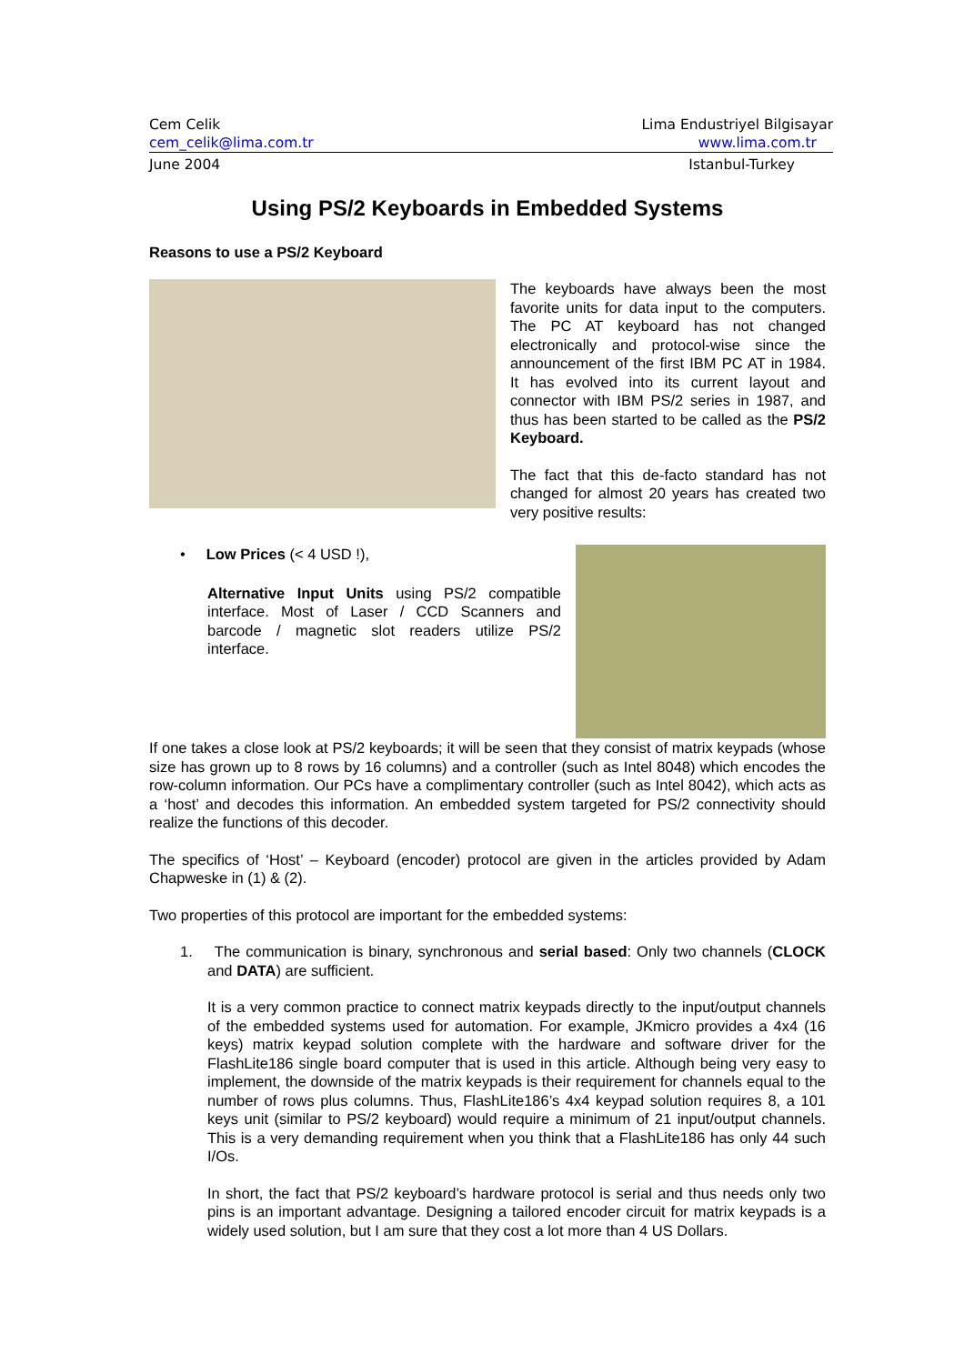Cem Celik Lima Endustriyel Bilgisayar
cem_celik@lima.com.tr www.lima.com.tr
June 2004 Istanbul-Turkey
Using PS/2 Keyboards in Embedded Systems
Reasons to use a PS/2 Keyboard
The keyboards have always been the most favorite units for data input to the computers. The PC AT keyboard has not changed electronically and protocol-wise since the announcement of the first IBM PC AT in 1984. It has evolved into its current layout and connector with IBM PS/2 series in 1987, and thus has been started to be called as the PS/2 Keyboard.
The fact that this de-facto standard has not changed for almost 20 years has created two very positive results:
• Low Prices (< 4 USD !),
Alternative Input Units using PS/2 compatible interface. Most of Laser / CCD Scanners and barcode / magnetic slot readers utilize PS/2 interface.
If one takes a close look at PS/2 keyboards; it will be seen that they consist of matrix keypads (whose size has grown up to 8 rows by 16 columns) and a controller (such as Intel 8048) which encodes the row-column information. Our PCs have a complimentary controller (such as Intel 8042), which acts as a ‘host’ and decodes this information. An embedded system targeted for PS/2 connectivity should realize the functions of this decoder.
The specifics of ‘Host’ – Keyboard (encoder) protocol are given in the articles provided by Adam Chapweske in (1) & (2).
Two properties of this protocol are important for the embedded systems:
1. The communication is binary, synchronous and serial based: Only two channels (CLOCK and DATA) are sufficient.
It is a very common practice to connect matrix keypads directly to the input/output channels of the embedded systems used for automation. For example, JKmicro provides a 4x4 (16 keys) matrix keypad solution complete with the hardware and software driver for the FlashLite186 single board computer that is used in this article. Although being very easy to implement, the downside of the matrix keypads is their requirement for channels equal to the number of rows plus columns. Thus, FlashLite186’s 4x4 keypad solution requires 8, a 101 keys unit (similar to PS/2 keyboard) would require a minimum of 21 input/output channels. This is a very demanding requirement when you think that a FlashLite186 has only 44 such I/Os.
In short, the fact that PS/2 keyboard’s hardware protocol is serial and thus needs only two pins is an important advantage. Designing a tailored encoder circuit for matrix keypads is a widely used solution, but I am sure that they cost a lot more than 4 US Dollars.